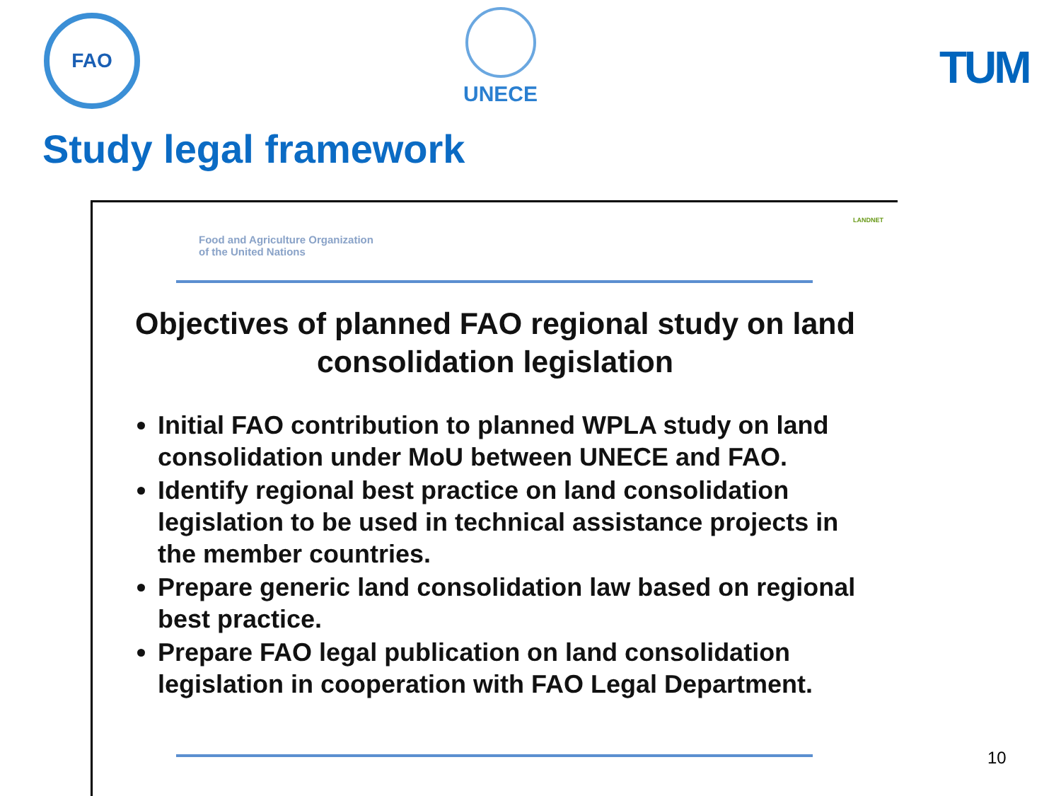FAO UNECE
TUM
Study legal framework
Food and Agriculture Organization
of the United Nations
LANDNET
Objectives of planned FAO regional study on land consolidation legislation
Initial FAO contribution to planned WPLA study on land consolidation under MoU between UNECE and FAO.
Identify regional best practice on land consolidation legislation to be used in technical assistance projects in the member countries.
Prepare generic land consolidation law based on regional best practice.
Prepare FAO legal publication on land consolidation legislation in cooperation with FAO Legal Department.
10